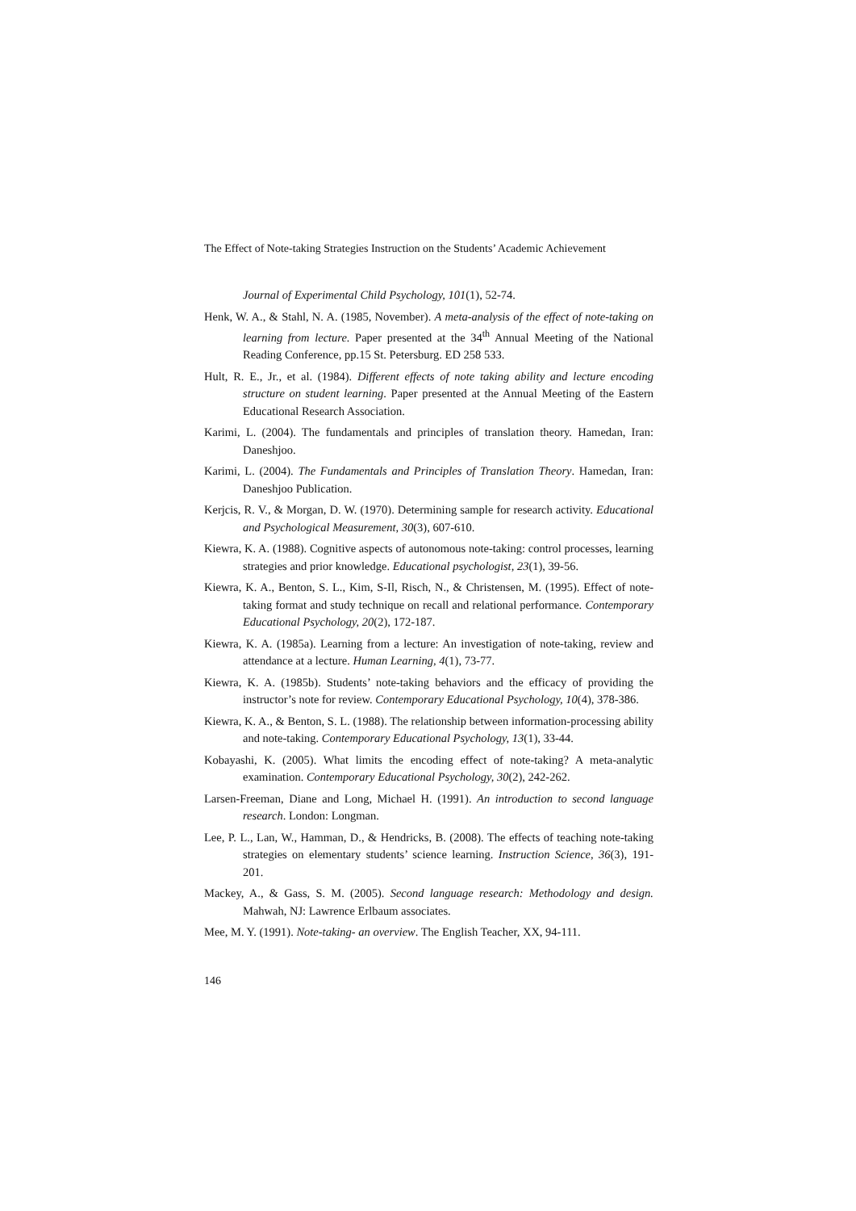The Effect of Note-taking Strategies Instruction on the Students’ Academic Achievement
Journal of Experimental Child Psychology, 101(1), 52-74.
Henk, W. A., & Stahl, N. A. (1985, November). A meta-analysis of the effect of note-taking on learning from lecture. Paper presented at the 34<sup>th</sup> Annual Meeting of the National Reading Conference, pp.15 St. Petersburg. ED 258 533.
Hult, R. E., Jr., et al. (1984). Different effects of note taking ability and lecture encoding structure on student learning. Paper presented at the Annual Meeting of the Eastern Educational Research Association.
Karimi, L. (2004). The fundamentals and principles of translation theory. Hamedan, Iran: Daneshjoo.
Karimi, L. (2004). The Fundamentals and Principles of Translation Theory. Hamedan, Iran: Daneshjoo Publication.
Kerjcis, R. V., & Morgan, D. W. (1970). Determining sample for research activity. Educational and Psychological Measurement, 30(3), 607-610.
Kiewra, K. A. (1988). Cognitive aspects of autonomous note-taking: control processes, learning strategies and prior knowledge. Educational psychologist, 23(1), 39-56.
Kiewra, K. A., Benton, S. L., Kim, S-Il, Risch, N., & Christensen, M. (1995). Effect of note-taking format and study technique on recall and relational performance. Contemporary Educational Psychology, 20(2), 172-187.
Kiewra, K. A. (1985a). Learning from a lecture: An investigation of note-taking, review and attendance at a lecture. Human Learning, 4(1), 73-77.
Kiewra, K. A. (1985b). Students’ note-taking behaviors and the efficacy of providing the instructor’s note for review. Contemporary Educational Psychology, 10(4), 378-386.
Kiewra, K. A., & Benton, S. L. (1988). The relationship between information-processing ability and note-taking. Contemporary Educational Psychology, 13(1), 33-44.
Kobayashi, K. (2005). What limits the encoding effect of note-taking? A meta-analytic examination. Contemporary Educational Psychology, 30(2), 242-262.
Larsen-Freeman, Diane and Long, Michael H. (1991). An introduction to second language research. London: Longman.
Lee, P. L., Lan, W., Hamman, D., & Hendricks, B. (2008). The effects of teaching note-taking strategies on elementary students’ science learning. Instruction Science, 36(3), 191-201.
Mackey, A., & Gass, S. M. (2005). Second language research: Methodology and design. Mahwah, NJ: Lawrence Erlbaum associates.
Mee, M. Y. (1991). Note-taking- an overview. The English Teacher, XX, 94-111.
146